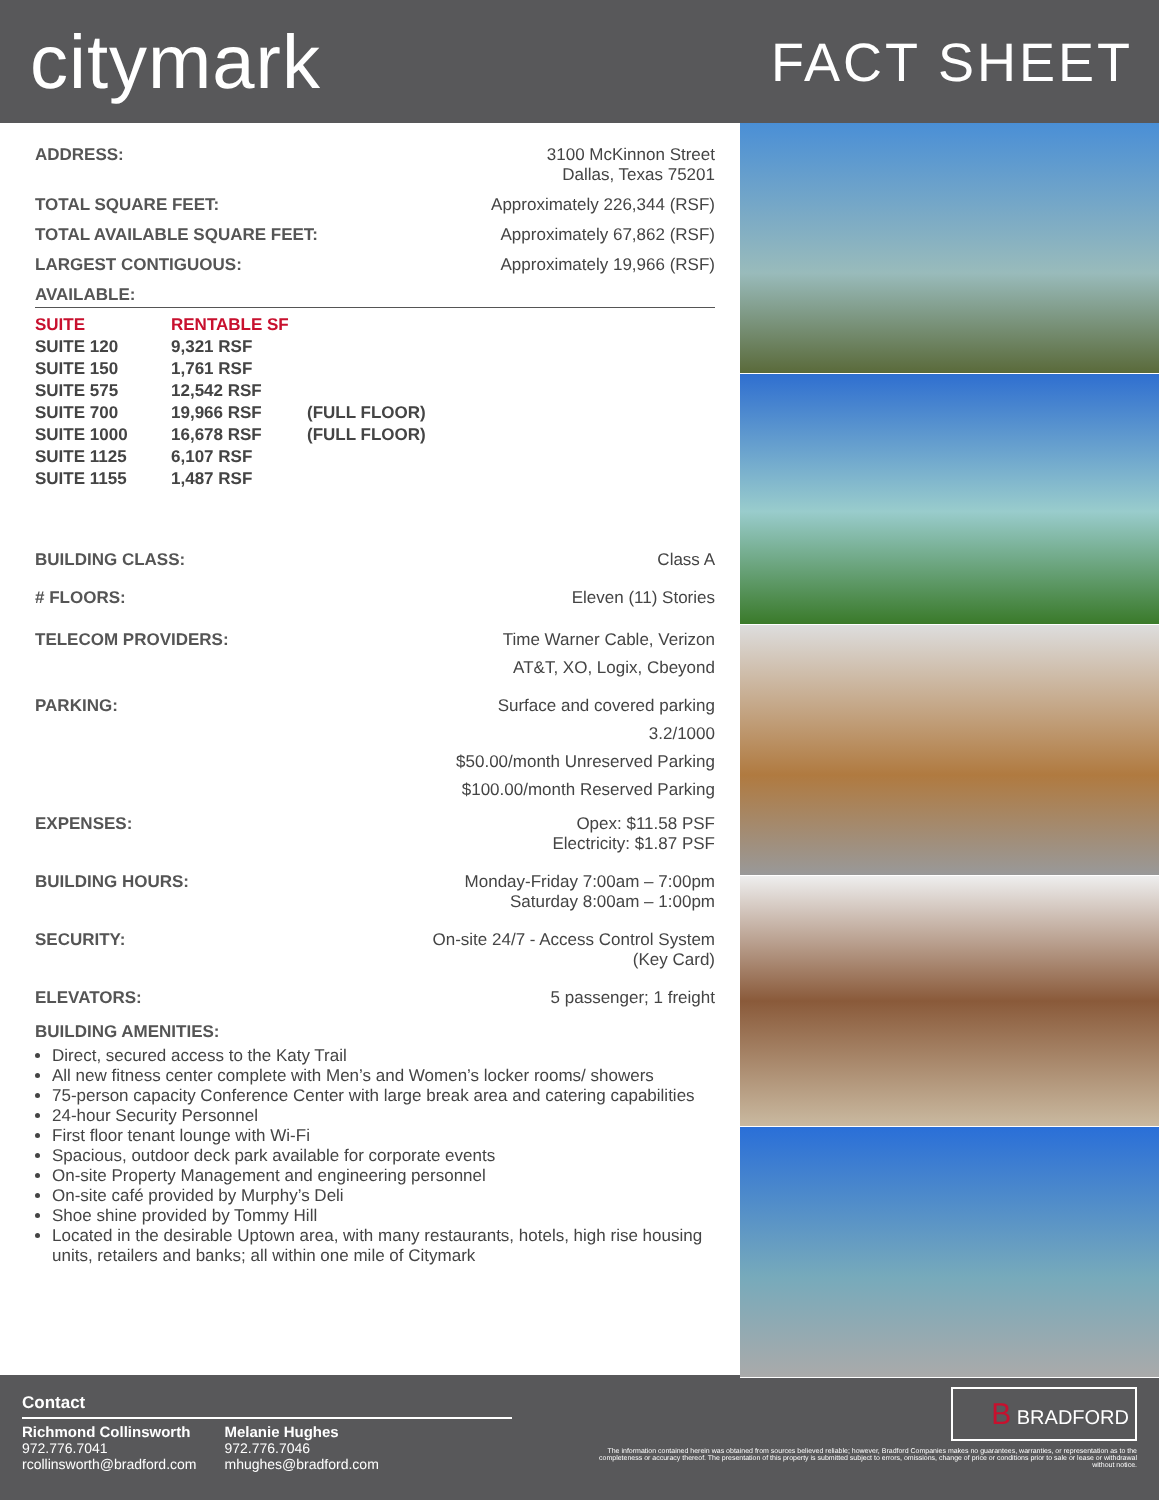citymark
FACT SHEET
ADDRESS: 3100 McKinnon Street
Dallas, Texas 75201
TOTAL SQUARE FEET: Approximately 226,344 (RSF)
TOTAL AVAILABLE SQUARE FEET: Approximately 67,862 (RSF)
LARGEST CONTIGUOUS: Approximately 19,966 (RSF)
AVAILABLE:
| SUITE | RENTABLE SF | |
| --- | --- | --- |
| SUITE 120 | 9,321 RSF | |
| SUITE 150 | 1,761 RSF | |
| SUITE 575 | 12,542 RSF | |
| SUITE 700 | 19,966 RSF | (FULL FLOOR) |
| SUITE 1000 | 16,678 RSF | (FULL FLOOR) |
| SUITE 1125 | 6,107 RSF | |
| SUITE 1155 | 1,487 RSF | |
BUILDING CLASS: Class A
# FLOORS: Eleven (11) Stories
TELECOM PROVIDERS: Time Warner Cable, Verizon
AT&T, XO, Logix, Cbeyond
PARKING: Surface and covered parking
3.2/1000
$50.00/month Unreserved Parking
$100.00/month Reserved Parking
EXPENSES: Opex: $11.58 PSF
Electricity: $1.87 PSF
BUILDING HOURS: Monday-Friday 7:00am – 7:00pm
Saturday 8:00am – 1:00pm
SECURITY: On-site 24/7 - Access Control System
(Key Card)
ELEVATORS: 5 passenger; 1 freight
BUILDING AMENITIES:
Direct, secured access to the Katy Trail
All new fitness center complete with Men’s and Women’s locker rooms/ showers
75-person capacity Conference Center with large break area and catering capabilities
24-hour Security Personnel
First floor tenant lounge with Wi-Fi
Spacious, outdoor deck park available for corporate events
On-site Property Management and engineering personnel
On-site café provided by Murphy’s Deli
Shoe shine provided by Tommy Hill
Located in the desirable Uptown area, with many restaurants, hotels, high rise housing units, retailers and banks; all within one mile of Citymark
Contact
Richmond Collinsworth
972.776.7041
rcollinsworth@bradford.com
Melanie Hughes
972.776.7046
mhughes@bradford.com
B BRADFORD
The information contained herein was obtained from sources believed reliable; however, Bradford Companies makes no guarantees, warranties, or representation as to the completeness or accuracy thereof. The presentation of this property is submitted subject to errors, omissions, change of price or conditions prior to sale or lease or withdrawal without notice.